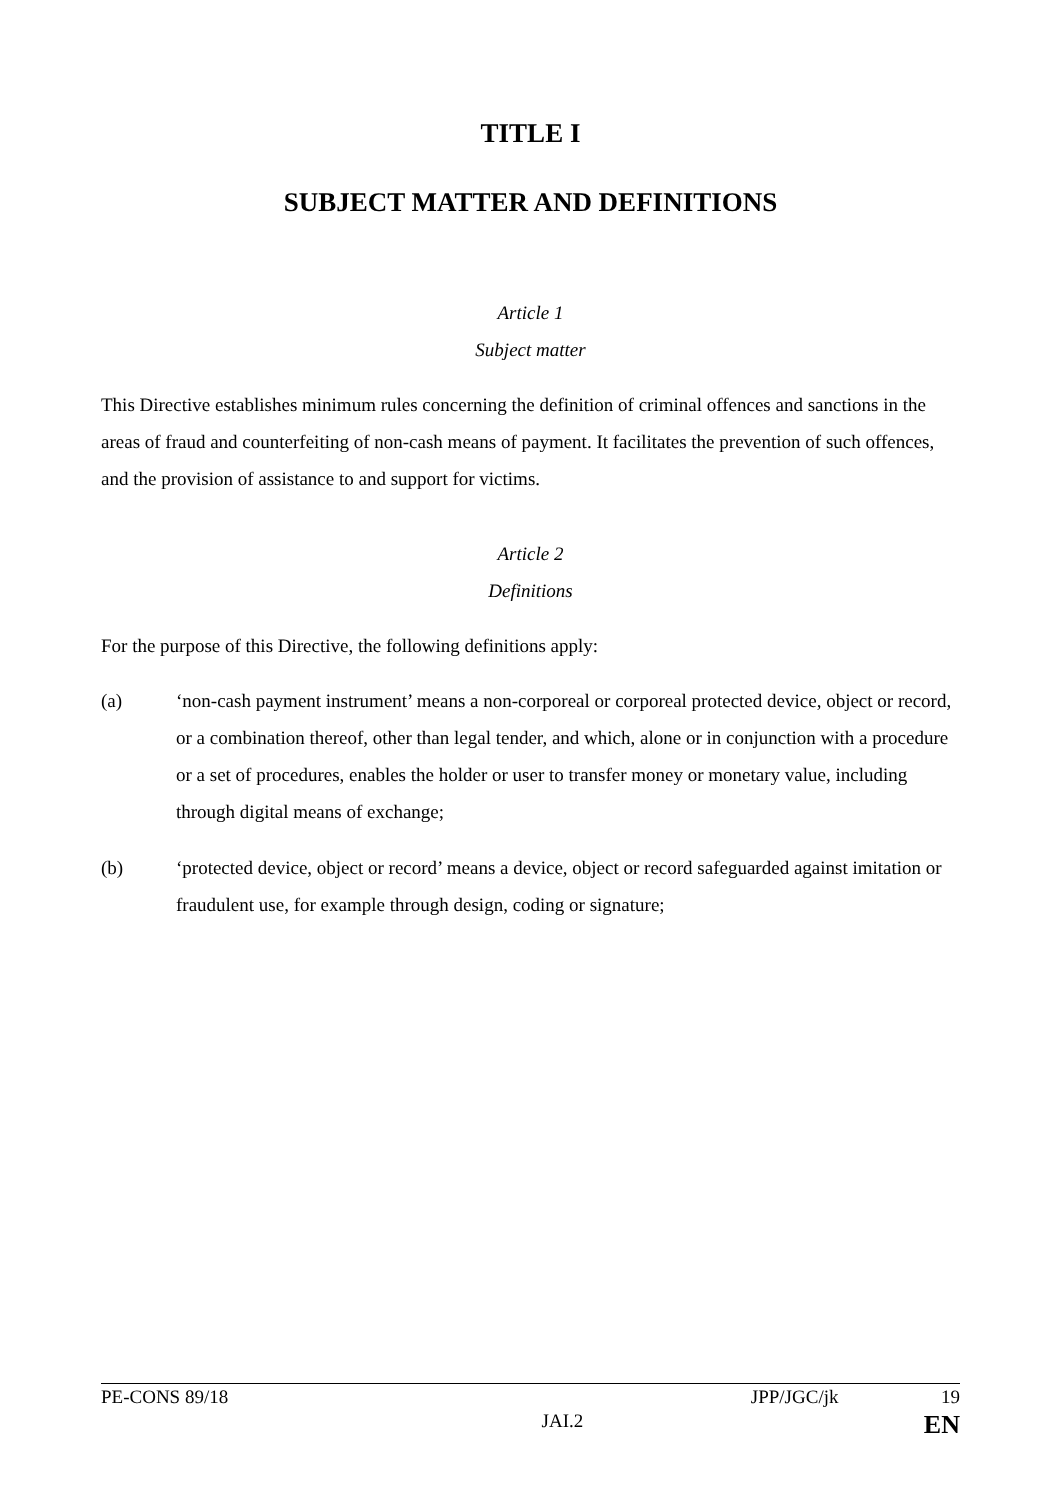TITLE I
SUBJECT MATTER AND DEFINITIONS
Article 1
Subject matter
This Directive establishes minimum rules concerning the definition of criminal offences and sanctions in the areas of fraud and counterfeiting of non-cash means of payment. It facilitates the prevention of such offences, and the provision of assistance to and support for victims.
Article 2
Definitions
For the purpose of this Directive, the following definitions apply:
(a) ‘non-cash payment instrument’ means a non-corporeal or corporeal protected device, object or record, or a combination thereof, other than legal tender, and which, alone or in conjunction with a procedure or a set of procedures, enables the holder or user to transfer money or monetary value, including through digital means of exchange;
(b) ‘protected device, object or record’ means a device, object or record safeguarded against imitation or fraudulent use, for example through design, coding or signature;
PE-CONS 89/18 JPP/JGC/jk 19
JAI.2 EN